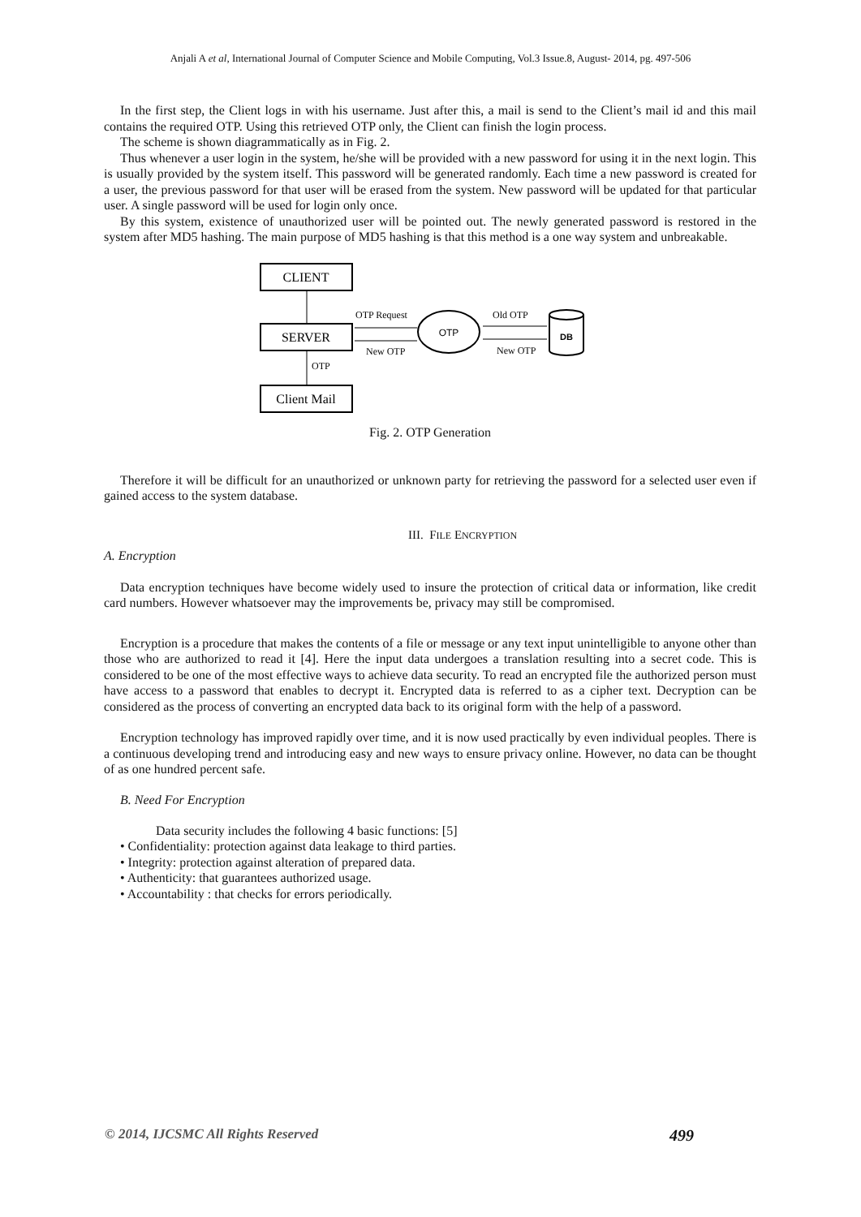Anjali A et al, International Journal of Computer Science and Mobile Computing, Vol.3 Issue.8, August- 2014, pg. 497-506
In the first step, the Client logs in with his username. Just after this, a mail is send to the Client’s mail id and this mail contains the required OTP. Using this retrieved OTP only, the Client can finish the login process.
The scheme is shown diagrammatically as in Fig. 2.
Thus whenever a user login in the system, he/she will be provided with a new password for using it in the next login. This is usually provided by the system itself. This password will be generated randomly. Each time a new password is created for a user, the previous password for that user will be erased from the system. New password will be updated for that particular user. A single password will be used for login only once.
By this system, existence of unauthorized user will be pointed out. The newly generated password is restored in the system after MD5 hashing. The main purpose of MD5 hashing is that this method is a one way system and unbreakable.
CLIENT
SERVER
Client Mail
OTP Request
New OTP
OTP
Old OTP
New OTP
OTP
DB
Fig. 2. OTP Generation
Therefore it will be difficult for an unauthorized or unknown party for retrieving the password for a selected user even if gained access to the system database.
III. FILE ENCRYPTION
A. Encryption
Data encryption techniques have become widely used to insure the protection of critical data or information, like credit card numbers. However whatsoever may the improvements be, privacy may still be compromised.
Encryption is a procedure that makes the contents of a file or message or any text input unintelligible to anyone other than those who are authorized to read it [4]. Here the input data undergoes a translation resulting into a secret code. This is considered to be one of the most effective ways to achieve data security. To read an encrypted file the authorized person must have access to a password that enables to decrypt it. Encrypted data is referred to as a cipher text. Decryption can be considered as the process of converting an encrypted data back to its original form with the help of a password.
Encryption technology has improved rapidly over time, and it is now used practically by even individual peoples. There is a continuous developing trend and introducing easy and new ways to ensure privacy online. However, no data can be thought of as one hundred percent safe.
B. Need For Encryption
Data security includes the following 4 basic functions: [5]
• Confidentiality: protection against data leakage to third parties.
• Integrity: protection against alteration of prepared data.
• Authenticity: that guarantees authorized usage.
• Accountability : that checks for errors periodically.
© 2014, IJCSMC All Rights Reserved 499